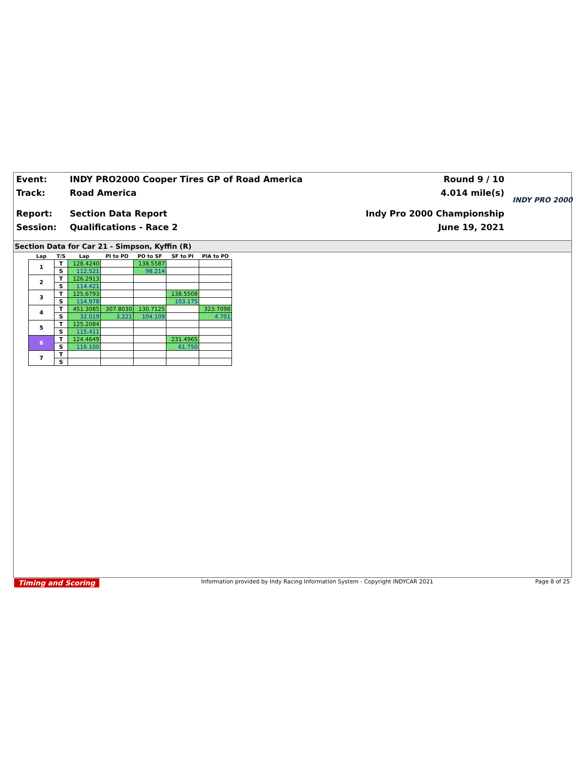| Event: | INDY PRO2000 Cooper Tires GP of Road America | Round 9 / 10 |
| Track: | Road America | 4.014 mile(s) |
| Report: | Section Data Report | Indy Pro 2000 Championship |
| Session: | Qualifications - Race 2 | June 19, 2021 |
INDY PRO 2000
Section Data for Car 21 - Simpson, Kyffin (R)
| Lap | T/S | Lap | PI to PO | PO to SF | SF to PI | PIA to PO |
| --- | --- | --- | --- | --- | --- | --- |
| 1 | T | 128.4240 | | 138.5587 | | |
| | S | 112.521 | | 98.214 | | |
| 2 | T | 126.2913 | | | | |
| | S | 114.421 | | | | |
| 3 | T | 125.6793 | | | 138.5508 | |
| | S | 114.978 | | | 103.175 | |
| 4 | T | 451.3085 | 307.8030 | 130.7125 | | 323.7098 |
| | S | 32.019 | 3.221 | 104.109 | | 4.701 |
| 5 | T | 125.2084 | | | | |
| | S | 115.411 | | | | |
| 6 | T | 124.4649 | | | 231.4965 | |
| | S | 116.100 | | | 61.750 | |
| 7 | T | | | | | |
| | S | | | | | |
Timing and Scoring Information provided by Indy Racing Information System - Copyright INDYCAR 2021 Page 8 of 25